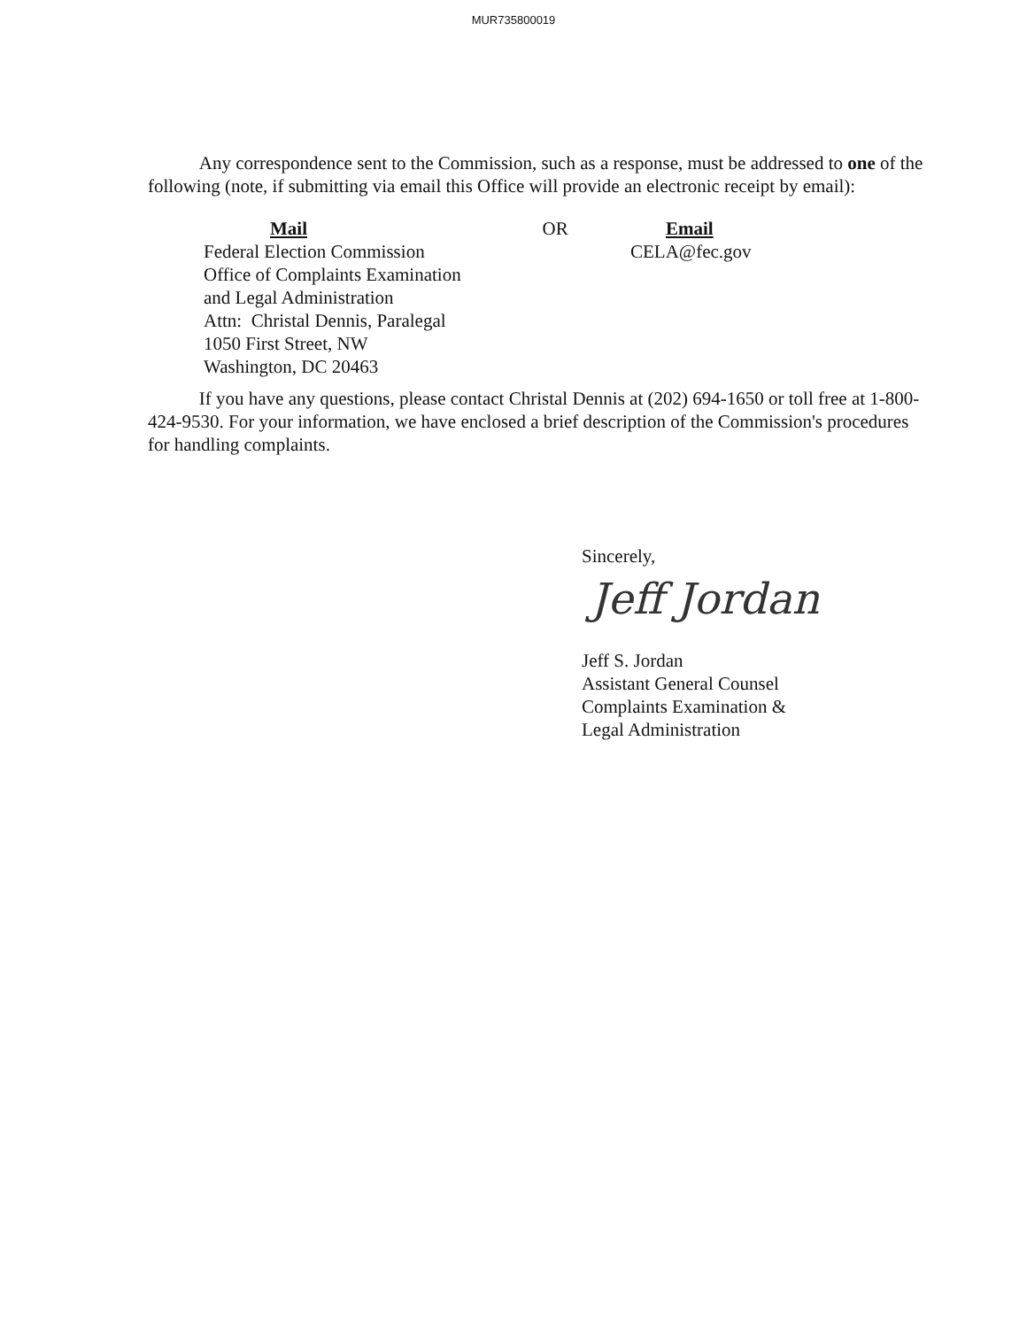MUR735800019
Any correspondence sent to the Commission, such as a response, must be addressed to one of the following (note, if submitting via email this Office will provide an electronic receipt by email):
Mail
Federal Election Commission
Office of Complaints Examination
and Legal Administration
Attn: Christal Dennis, Paralegal
1050 First Street, NW
Washington, DC 20463
OR Email
CELA@fec.gov
If you have any questions, please contact Christal Dennis at (202) 694-1650 or toll free at 1-800-424-9530. For your information, we have enclosed a brief description of the Commission's procedures for handling complaints.
Sincerely,
Jeff Jordan
Jeff S. Jordan
Assistant General Counsel
Complaints Examination &
Legal Administration